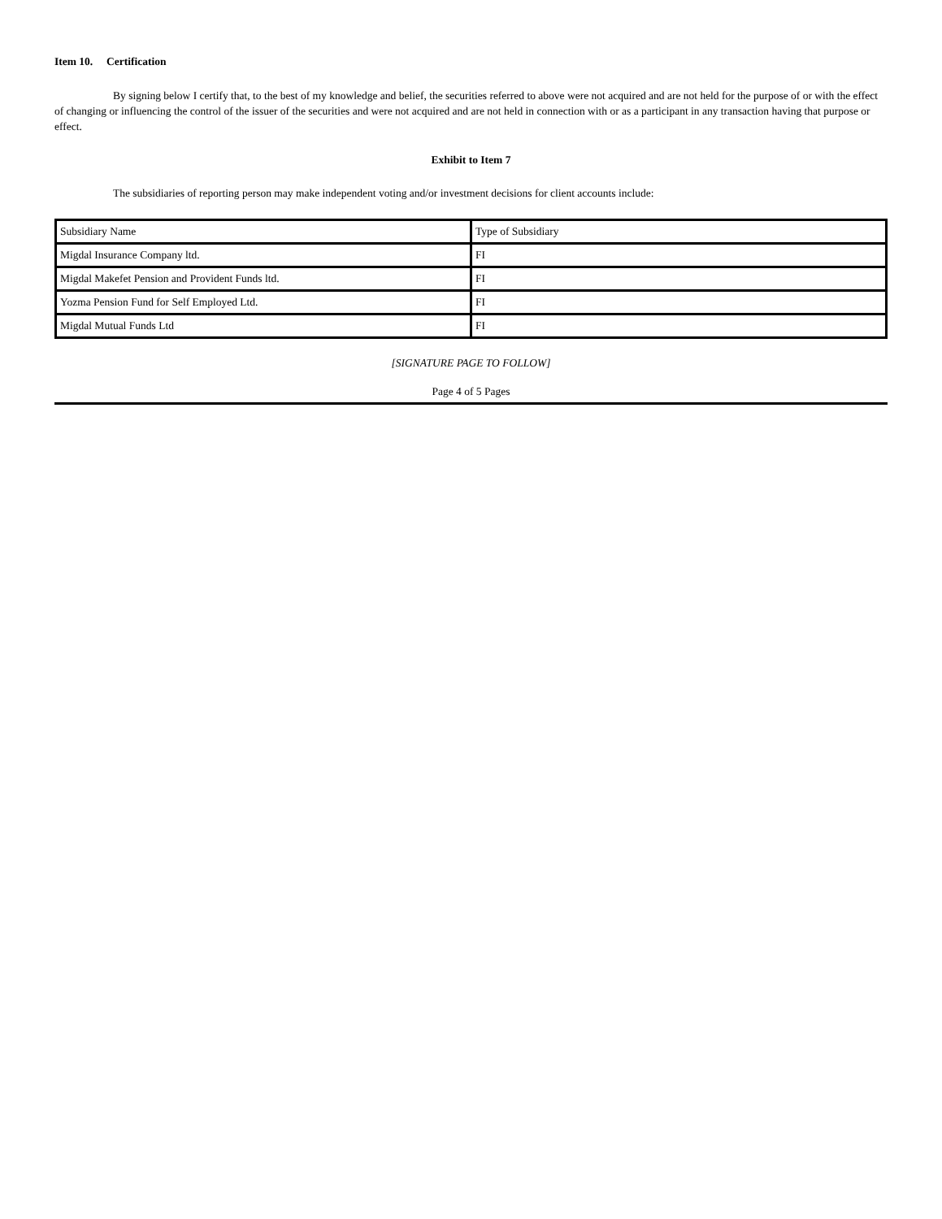Item 10. Certification
By signing below I certify that, to the best of my knowledge and belief, the securities referred to above were not acquired and are not held for the purpose of or with the effect of changing or influencing the control of the issuer of the securities and were not acquired and are not held in connection with or as a participant in any transaction having that purpose or effect.
Exhibit to Item 7
The subsidiaries of reporting person may make independent voting and/or investment decisions for client accounts include:
| Subsidiary Name | Type of Subsidiary |
| Migdal Insurance Company ltd. | FI |
| Migdal Makefet Pension and Provident Funds ltd. | FI |
| Yozma Pension Fund for Self Employed Ltd. | FI |
| Migdal Mutual Funds Ltd | FI |
[SIGNATURE PAGE TO FOLLOW]
Page 4 of 5 Pages